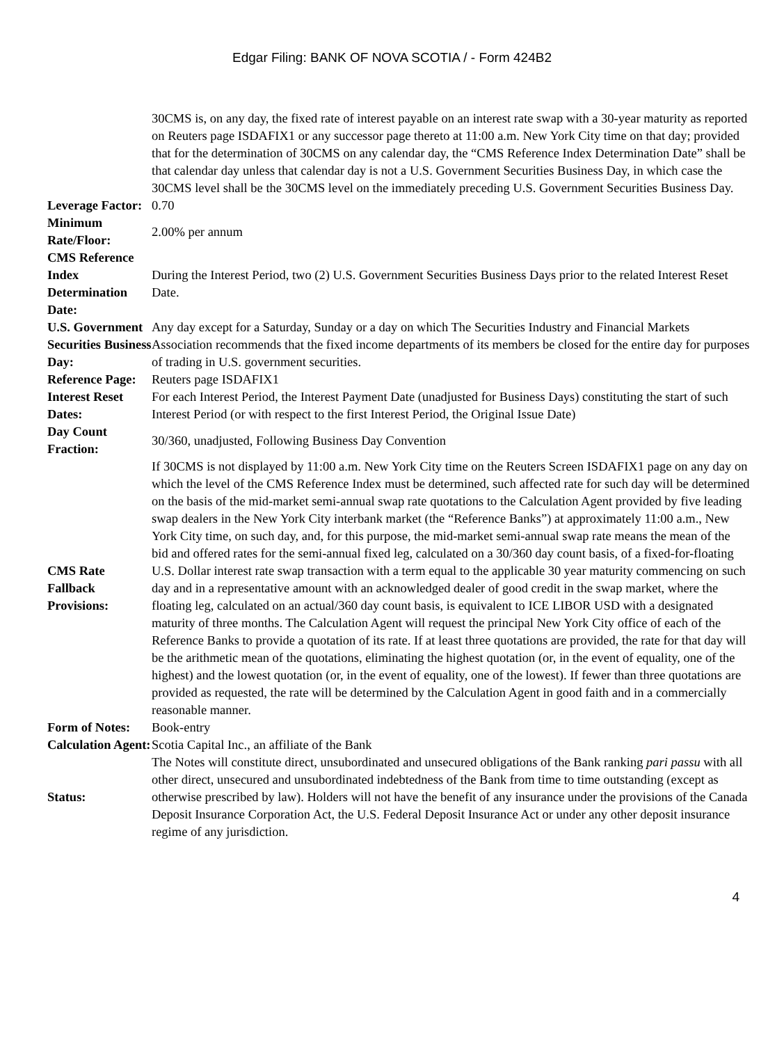Edgar Filing: BANK OF NOVA SCOTIA / - Form 424B2
| | 30CMS is, on any day, the fixed rate of interest payable on an interest rate swap with a 30-year maturity as reported on Reuters page ISDAFIX1 or any successor page thereto at 11:00 a.m. New York City time on that day; provided that for the determination of 30CMS on any calendar day, the “CMS Reference Index Determination Date” shall be that calendar day unless that calendar day is not a U.S. Government Securities Business Day, in which case the 30CMS level shall be the 30CMS level on the immediately preceding U.S. Government Securities Business Day. |
| Leverage Factor: | 0.70 |
| Minimum Rate/Floor: | 2.00% per annum |
| CMS Reference Index Determination Date: | During the Interest Period, two (2) U.S. Government Securities Business Days prior to the related Interest Reset Date. |
| U.S. Government Securities Business Day: | Any day except for a Saturday, Sunday or a day on which The Securities Industry and Financial Markets Association recommends that the fixed income departments of its members be closed for the entire day for purposes of trading in U.S. government securities. |
| Reference Page: | Reuters page ISDAFIX1 |
| Interest Reset Dates: | For each Interest Period, the Interest Payment Date (unadjusted for Business Days) constituting the start of such Interest Period (or with respect to the first Interest Period, the Original Issue Date) |
| Day Count Fraction: | 30/360, unadjusted, Following Business Day Convention |
| CMS Rate Fallback Provisions: | If 30CMS is not displayed by 11:00 a.m. New York City time on the Reuters Screen ISDAFIX1 page on any day on which the level of the CMS Reference Index must be determined, such affected rate for such day will be determined on the basis of the mid-market semi-annual swap rate quotations to the Calculation Agent provided by five leading swap dealers in the New York City interbank market (the “Reference Banks”) at approximately 11:00 a.m., New York City time, on such day, and, for this purpose, the mid-market semi-annual swap rate means the mean of the bid and offered rates for the semi-annual fixed leg, calculated on a 30/360 day count basis, of a fixed-for-floating U.S. Dollar interest rate swap transaction with a term equal to the applicable 30 year maturity commencing on such day and in a representative amount with an acknowledged dealer of good credit in the swap market, where the floating leg, calculated on an actual/360 day count basis, is equivalent to ICE LIBOR USD with a designated maturity of three months. The Calculation Agent will request the principal New York City office of each of the Reference Banks to provide a quotation of its rate. If at least three quotations are provided, the rate for that day will be the arithmetic mean of the quotations, eliminating the highest quotation (or, in the event of equality, one of the highest) and the lowest quotation (or, in the event of equality, one of the lowest). If fewer than three quotations are provided as requested, the rate will be determined by the Calculation Agent in good faith and in a commercially reasonable manner. |
| Form of Notes: | Book-entry |
| Calculation Agent: | Scotia Capital Inc., an affiliate of the Bank |
| Status: | The Notes will constitute direct, unsubordinated and unsecured obligations of the Bank ranking pari passu with all other direct, unsecured and unsubordinated indebtedness of the Bank from time to time outstanding (except as otherwise prescribed by law). Holders will not have the benefit of any insurance under the provisions of the Canada Deposit Insurance Corporation Act, the U.S. Federal Deposit Insurance Act or under any other deposit insurance regime of any jurisdiction. |
4